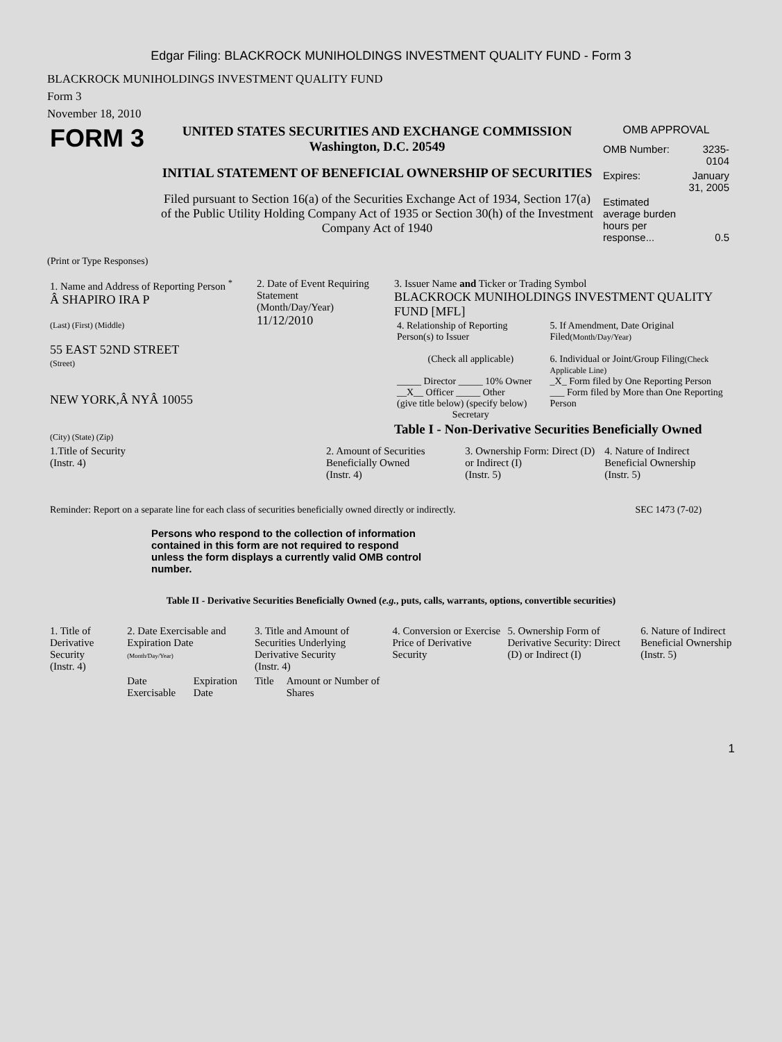Edgar Filing: BLACKROCK MUNIHOLDINGS INVESTMENT QUALITY FUND - Form 3
BLACKROCK MUNIHOLDINGS INVESTMENT QUALITY FUND
Form 3
November 18, 2010
| FORM 3 | UNITED STATES SECURITIES AND EXCHANGE COMMISSION Washington, D.C. 20549 INITIAL STATEMENT OF BENEFICIAL OWNERSHIP OF SECURITIES Filed pursuant to Section 16(a) of the Securities Exchange Act of 1934, Section 17(a) of the Public Utility Holding Company Act of 1935 or Section 30(h) of the Investment Company Act of 1940 | OMB APPROVAL / OMB Number: / 3235-0104 / / Expires: / January 31, 2005 / / Estimated average burden hours per response... / 0.5 / |
(Print or Type Responses)
| 1. Name and Address of Reporting Person <sup>*</sup> Â SHAPIRO IRA P (Last) (First) (Middle) 55 EAST 52ND STREET (Street) NEW YORK,Â NYÂ 10055 (City) (State) (Zip) | 2. Date of Event Requiring Statement (Month/Day/Year) 11/12/2010 | 3. Issuer Name and Ticker or Trading Symbol BLACKROCK MUNIHOLDINGS INVESTMENT QUALITY FUND [MFL] / 4. Relationship of Reporting Person(s) to Issuer (Check all applicable) _____ Director _____ 10% Owner __X__ Officer _____ Other (give title below) (specify below) Secretary / 5. If Amendment, Date Original Filed (Month/Day/Year) 6. Individual or Joint/Group Filing (Check Applicable Line) _X_ Form filed by One Reporting Person ___ Form filed by More than One Reporting Person / Table I - Non-Derivative Securities Beneficially Owned |
| 1.Title of Security (Instr. 4) | 2. Amount of Securities Beneficially Owned (Instr. 4) | 3. Ownership Form: Direct (D) or Indirect (I) (Instr. 5) | 4. Nature of Indirect Beneficial Ownership (Instr. 5) |
| --- | --- | --- | --- |
| Reminder: Report on a separate line for each class of securities beneficially owned directly or indirectly. | SEC 1473 (7-02) |
Persons who respond to the collection of information contained in this form are not required to respond unless the form displays a currently valid OMB control number.
Table II - Derivative Securities Beneficially Owned (e.g., puts, calls, warrants, options, convertible securities)
| 1. Title of Derivative Security (Instr. 4) | 2. Date Exercisable and Expiration Date (Month/Day/Year) | | 3. Title and Amount of Securities Underlying Derivative Security (Instr. 4) | | 4. Conversion or Exercise Price of Derivative Security | 5. Ownership Form of Derivative Security: Direct (D) or Indirect (I) | 6. Nature of Indirect Beneficial Ownership (Instr. 5) |
| --- | --- | --- | --- | --- | --- | --- | --- |
| | Date Exercisable | Expiration Date | Title | Amount or Number of Shares | | | |
1